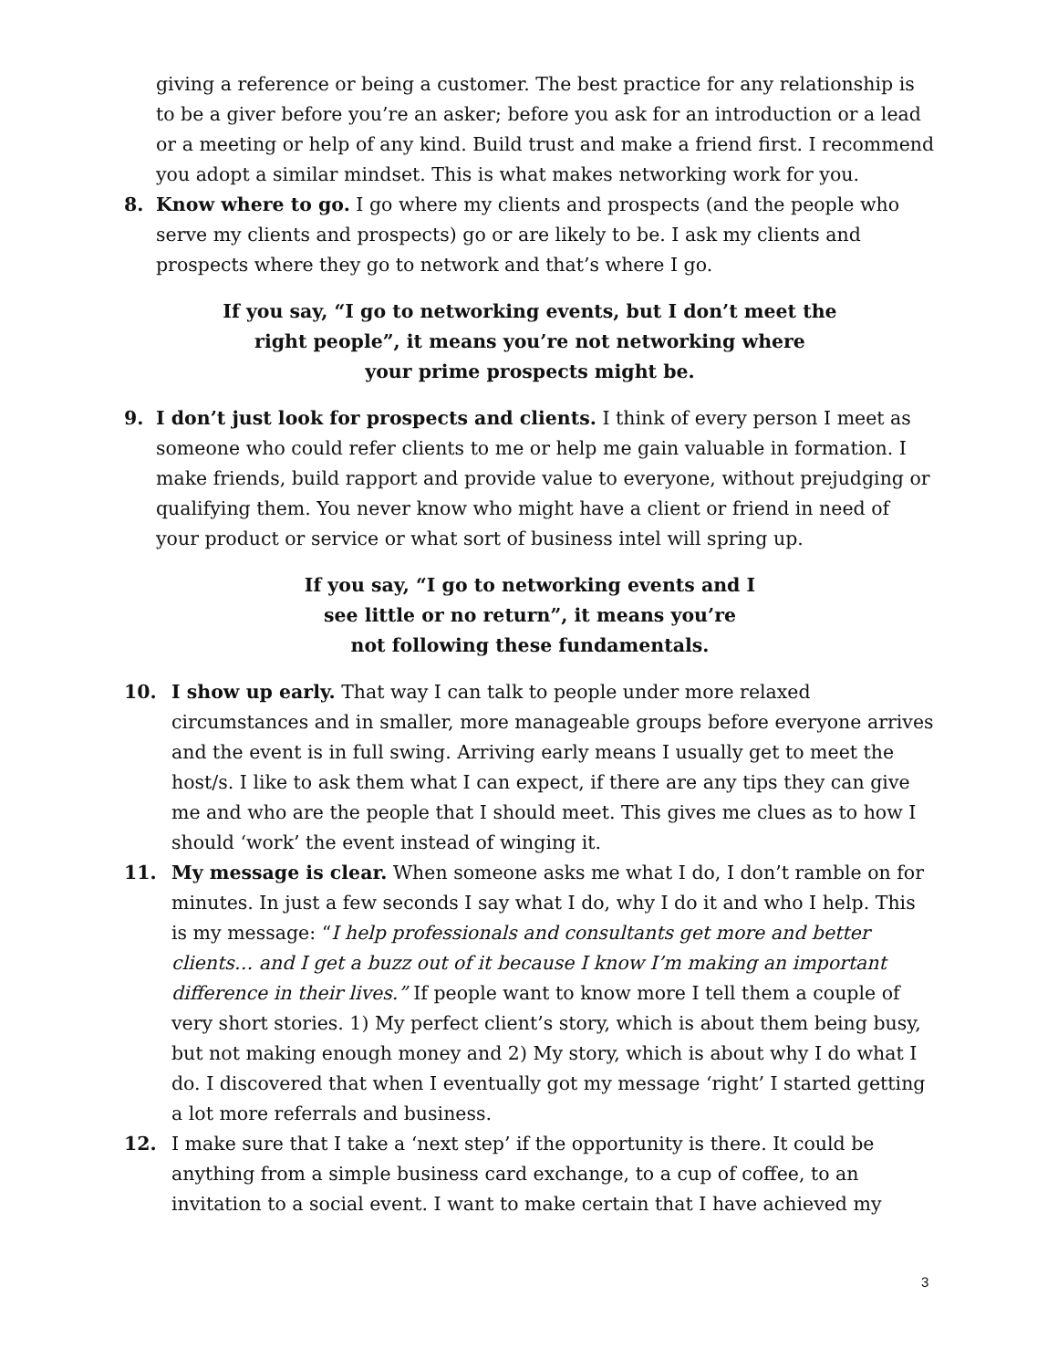giving a reference or being a customer. The best practice for any relationship is to be a giver before you’re an asker; before you ask for an introduction or a lead or a meeting or help of any kind. Build trust and make a friend first. I recommend you adopt a similar mindset. This is what makes networking work for you.
8. Know where to go. I go where my clients and prospects (and the people who serve my clients and prospects) go or are likely to be. I ask my clients and prospects where they go to network and that’s where I go.
If you say, “I go to networking events, but I don’t meet the
right people”, it means you’re not networking where
your prime prospects might be.
9. I don’t just look for prospects and clients. I think of every person I meet as someone who could refer clients to me or help me gain valuable in formation. I make friends, build rapport and provide value to everyone, without prejudging or qualifying them. You never know who might have a client or friend in need of your product or service or what sort of business intel will spring up.
If you say, “I go to networking events and I
see little or no return”, it means you’re
not following these fundamentals.
10. I show up early. That way I can talk to people under more relaxed circumstances and in smaller, more manageable groups before everyone arrives and the event is in full swing. Arriving early means I usually get to meet the host/s. I like to ask them what I can expect, if there are any tips they can give me and who are the people that I should meet. This gives me clues as to how I should ‘work’ the event instead of winging it.
11. My message is clear. When someone asks me what I do, I don’t ramble on for minutes. In just a few seconds I say what I do, why I do it and who I help. This is my message: “I help professionals and consultants get more and better clients… and I get a buzz out of it because I know I’m making an important difference in their lives.” If people want to know more I tell them a couple of very short stories. 1) My perfect client’s story, which is about them being busy, but not making enough money and 2) My story, which is about why I do what I do. I discovered that when I eventually got my message ‘right’ I started getting a lot more referrals and business.
12. I make sure that I take a ‘next step’ if the opportunity is there. It could be anything from a simple business card exchange, to a cup of coffee, to an invitation to a social event. I want to make certain that I have achieved my
3